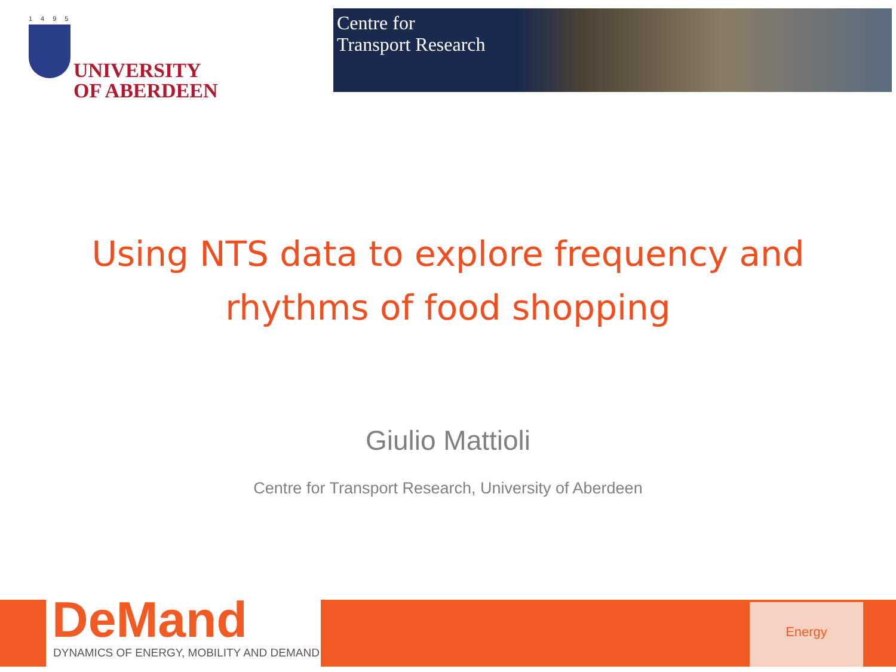1495
UNIVERSITY
OF ABERDEEN
Centre for
Transport Research
Using NTS data to explore frequency and
rhythms of food shopping
Giulio Mattioli
Centre for Transport Research, University of Aberdeen
DeMand
DYNAMICS OF ENERGY, MOBILITY AND DEMAND
Energy